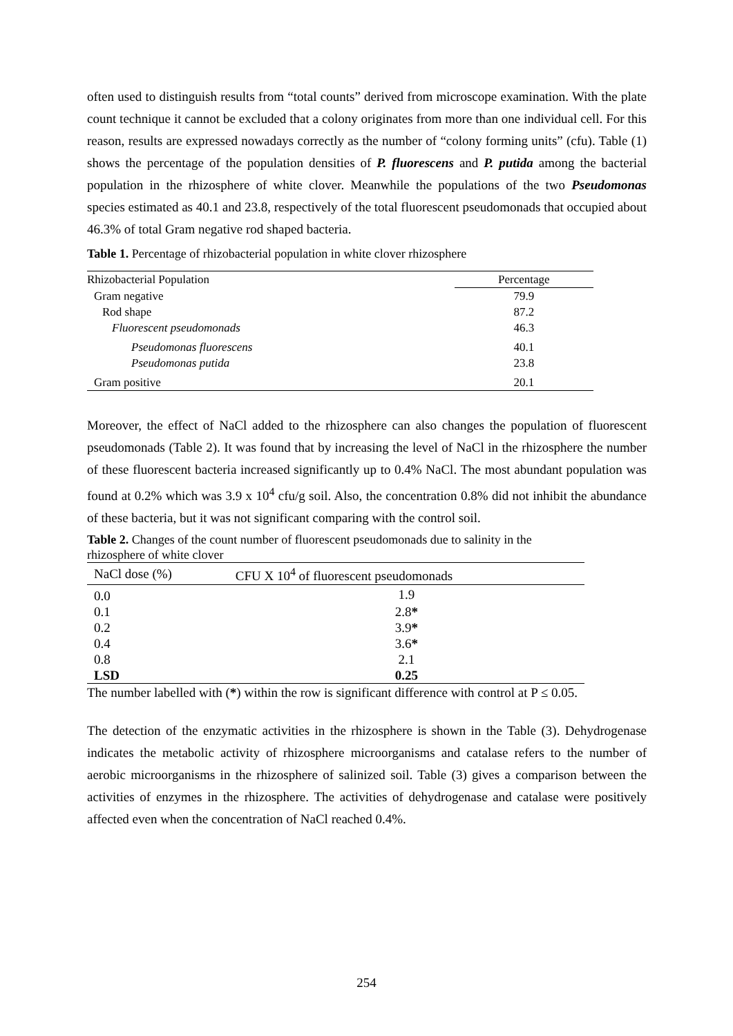often used to distinguish results from “total counts” derived from microscope examination. With the plate count technique it cannot be excluded that a colony originates from more than one individual cell. For this reason, results are expressed nowadays correctly as the number of “colony forming units” (cfu). Table (1) shows the percentage of the population densities of P. fluorescens and P. putida among the bacterial population in the rhizosphere of white clover. Meanwhile the populations of the two Pseudomonas species estimated as 40.1 and 23.8, respectively of the total fluorescent pseudomonads that occupied about 46.3% of total Gram negative rod shaped bacteria.
Table 1. Percentage of rhizobacterial population in white clover rhizosphere
| Rhizobacterial Population | Percentage |
| --- | --- |
| Gram negative | 79.9 |
| Rod shape | 87.2 |
| Fluorescent pseudomonads | 46.3 |
| Pseudomonas fluorescens | 40.1 |
| Pseudomonas putida | 23.8 |
| Gram positive | 20.1 |
Moreover, the effect of NaCl added to the rhizosphere can also changes the population of fluorescent pseudomonads (Table 2). It was found that by increasing the level of NaCl in the rhizosphere the number of these fluorescent bacteria increased significantly up to 0.4% NaCl. The most abundant population was found at 0.2% which was 3.9 x 10<sup>4</sup> cfu/g soil. Also, the concentration 0.8% did not inhibit the abundance of these bacteria, but it was not significant comparing with the control soil.
Table 2. Changes of the count number of fluorescent pseudomonads due to salinity in the rhizosphere of white clover
| NaCl dose (%) | CFU X 10<sup>4</sup> of fluorescent pseudomonads |
| --- | --- |
| 0.0 | 1.9 |
| 0.1 | 2.8 * |
| 0.2 | 3.9 * |
| 0.4 | 3.6 * |
| 0.8 | 2.1 |
| LSD | 0.25 |
The number labelled with (*) within the row is significant difference with control at P ≤ 0.05.
The detection of the enzymatic activities in the rhizosphere is shown in the Table (3). Dehydrogenase indicates the metabolic activity of rhizosphere microorganisms and catalase refers to the number of aerobic microorganisms in the rhizosphere of salinized soil. Table (3) gives a comparison between the activities of enzymes in the rhizosphere. The activities of dehydrogenase and catalase were positively affected even when the concentration of NaCl reached 0.4%.
254